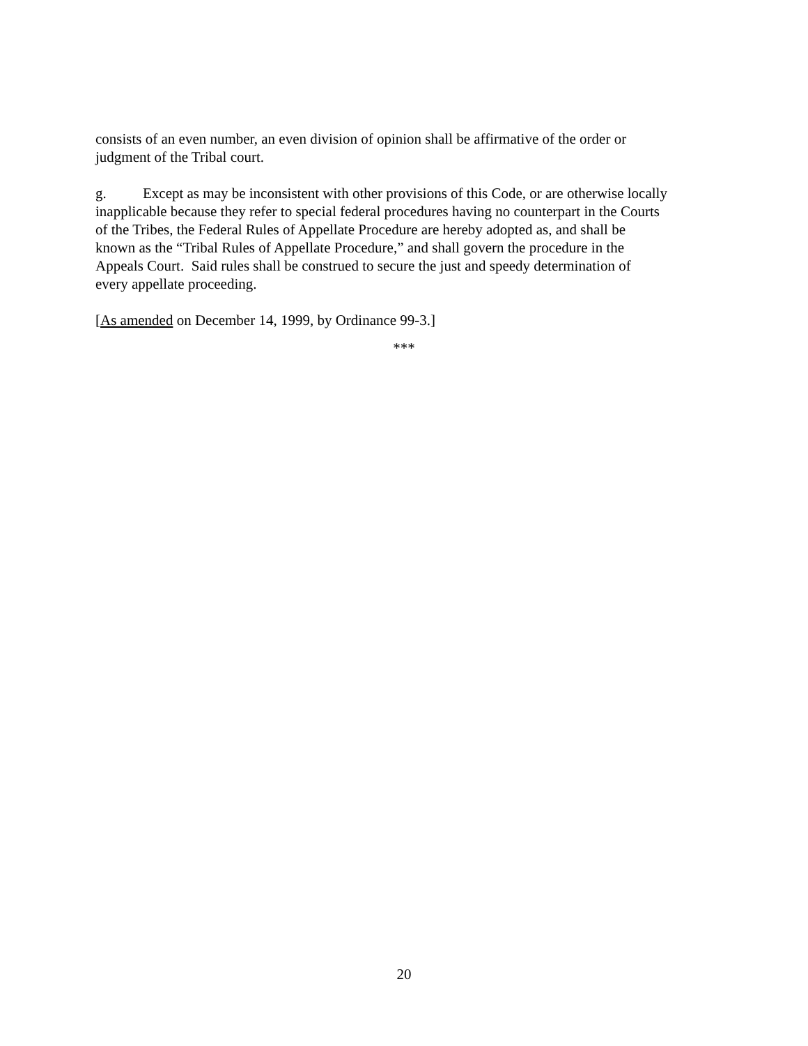consists of an even number, an even division of opinion shall be affirmative of the order or
judgment of the Tribal court.
g. Except as may be inconsistent with other provisions of this Code, or are otherwise locally
inapplicable because they refer to special federal procedures having no counterpart in the Courts
of the Tribes, the Federal Rules of Appellate Procedure are hereby adopted as, and shall be
known as the “Tribal Rules of Appellate Procedure,” and shall govern the procedure in the
Appeals Court. Said rules shall be construed to secure the just and speedy determination of
every appellate proceeding.
[As amended on December 14, 1999, by Ordinance 99-3.]
***
20